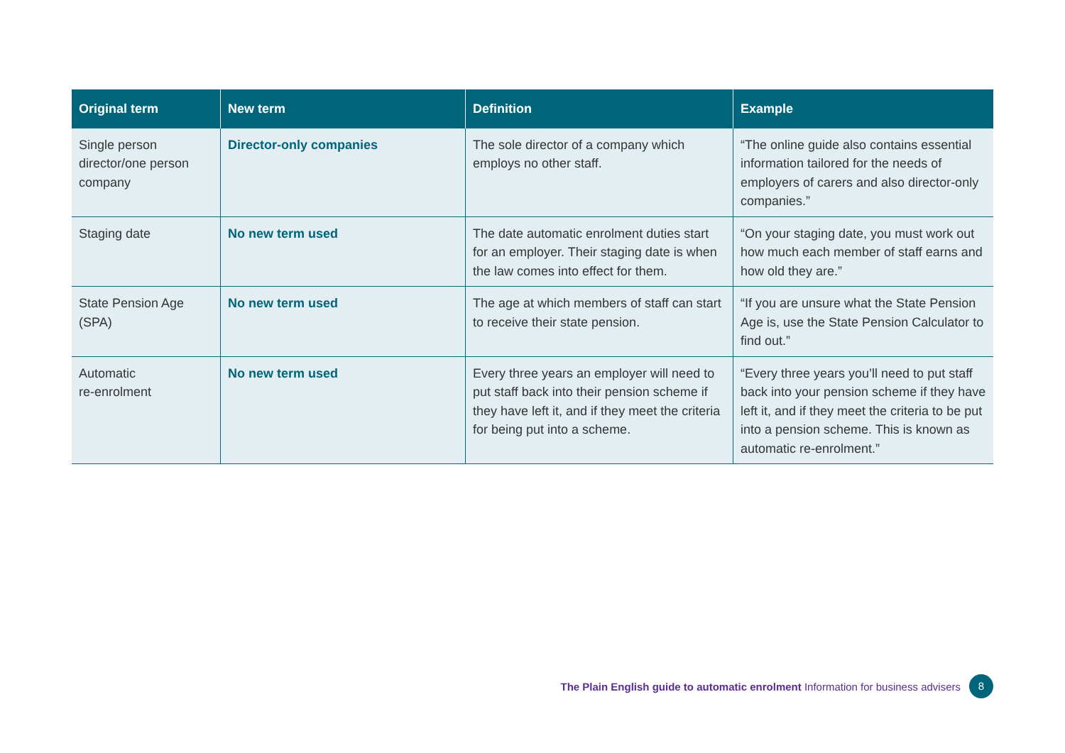| Original term | New term | Definition | Example |
| --- | --- | --- | --- |
| Single person director/one person company | Director-only companies | The sole director of a company which employs no other staff. | “The online guide also contains essential information tailored for the needs of employers of carers and also director-only companies.” |
| Staging date | No new term used | The date automatic enrolment duties start for an employer. Their staging date is when the law comes into effect for them. | “On your staging date, you must work out how much each member of staff earns and how old they are.” |
| State Pension Age (SPA) | No new term used | The age at which members of staff can start to receive their state pension. | “If you are unsure what the State Pension Age is, use the State Pension Calculator to find out.” |
| Automatic re-enrolment | No new term used | Every three years an employer will need to put staff back into their pension scheme if they have left it, and if they meet the criteria for being put into a scheme. | “Every three years you’ll need to put staff back into your pension scheme if they have left it, and if they meet the criteria to be put into a pension scheme. This is known as automatic re-enrolment.” |
The Plain English guide to automatic enrolment Information for business advisers 8